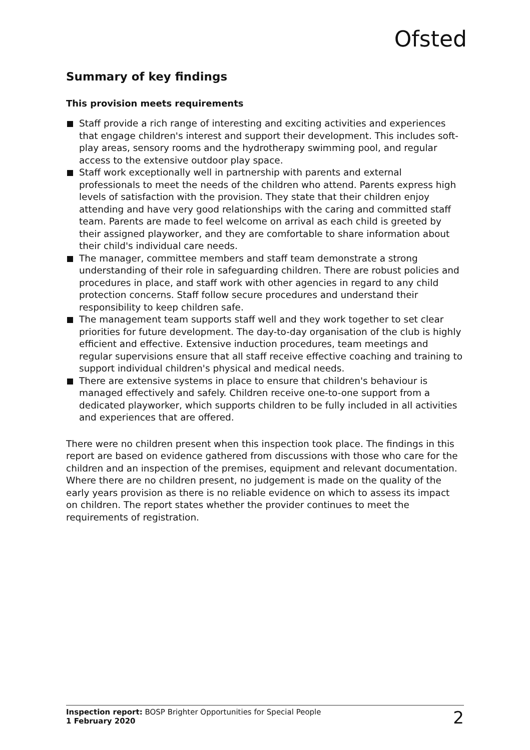Ofsted
Summary of key findings
This provision meets requirements
Staff provide a rich range of interesting and exciting activities and experiences that engage children's interest and support their development. This includes soft-play areas, sensory rooms and the hydrotherapy swimming pool, and regular access to the extensive outdoor play space.
Staff work exceptionally well in partnership with parents and external professionals to meet the needs of the children who attend. Parents express high levels of satisfaction with the provision. They state that their children enjoy attending and have very good relationships with the caring and committed staff team. Parents are made to feel welcome on arrival as each child is greeted by their assigned playworker, and they are comfortable to share information about their child's individual care needs.
The manager, committee members and staff team demonstrate a strong understanding of their role in safeguarding children. There are robust policies and procedures in place, and staff work with other agencies in regard to any child protection concerns. Staff follow secure procedures and understand their responsibility to keep children safe.
The management team supports staff well and they work together to set clear priorities for future development. The day-to-day organisation of the club is highly efficient and effective. Extensive induction procedures, team meetings and regular supervisions ensure that all staff receive effective coaching and training to support individual children's physical and medical needs.
There are extensive systems in place to ensure that children's behaviour is managed effectively and safely. Children receive one-to-one support from a dedicated playworker, which supports children to be fully included in all activities and experiences that are offered.
There were no children present when this inspection took place. The findings in this report are based on evidence gathered from discussions with those who care for the children and an inspection of the premises, equipment and relevant documentation. Where there are no children present, no judgement is made on the quality of the early years provision as there is no reliable evidence on which to assess its impact on children. The report states whether the provider continues to meet the requirements of registration.
Inspection report: BOSP Brighter Opportunities for Special People
1 February 2020
2